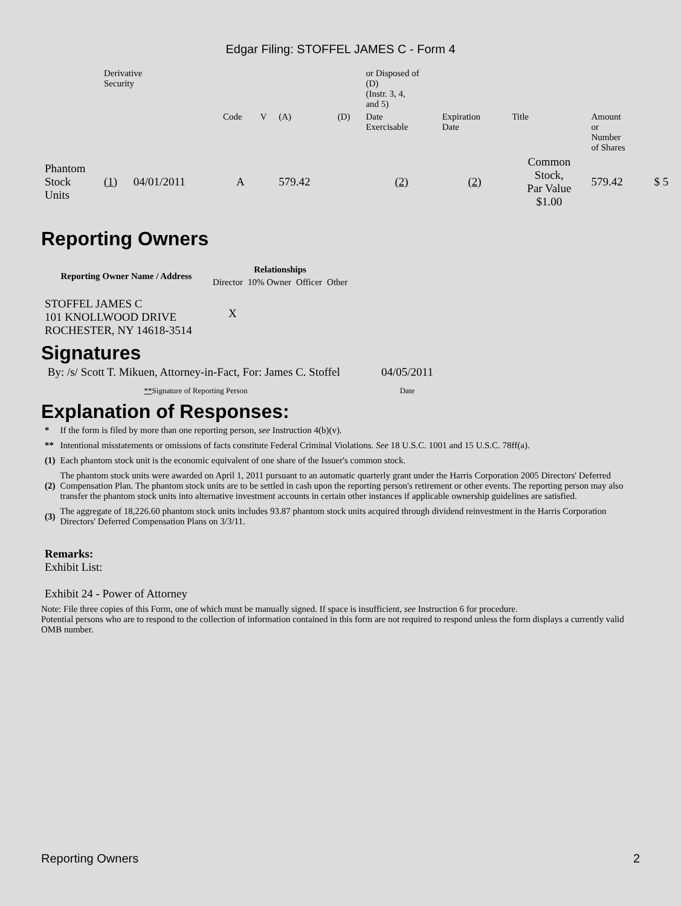Edgar Filing: STOFFEL JAMES C - Form 4
| | Derivative Security | | | | | | or Disposed of (D) (Instr. 3, 4, and 5) | | | | |
| | | | Code | V | (A) | (D) | Date Exercisable | Expiration Date | Title | Amount or Number of Shares | |
| Phantom Stock Units | (1) | 04/01/2011 | A | | 579.42 | | (2) | (2) | Common Stock, Par Value $1.00 | 579.42 | $ 5 |
Reporting Owners
| Reporting Owner Name / Address | Relationships | | | |
| --- | --- | --- | --- | --- |
| | Director | 10% Owner | Officer | Other |
| STOFFEL JAMES C 101 KNOLLWOOD DRIVE ROCHESTER, NY 14618-3514 | X | | | |
Signatures
| By: /s/ Scott T. Mikuen, Attorney-in-Fact, For: James C. Stoffel | 04/05/2011 |
| ** Signature of Reporting Person | Date |
Explanation of Responses:
| * | If the form is filed by more than one reporting person, see Instruction 4(b)(v). |
| ** | Intentional misstatements or omissions of facts constitute Federal Criminal Violations. See 18 U.S.C. 1001 and 15 U.S.C. 78ff(a). |
| (1) | Each phantom stock unit is the economic equivalent of one share of the Issuer's common stock. |
| (2) | The phantom stock units were awarded on April 1, 2011 pursuant to an automatic quarterly grant under the Harris Corporation 2005 Directors' Deferred Compensation Plan. The phantom stock units are to be settled in cash upon the reporting person's retirement or other events. The reporting person may also transfer the phantom stock units into alternative investment accounts in certain other instances if applicable ownership guidelines are satisfied. |
| (3) | The aggregate of 18,226.60 phantom stock units includes 93.87 phantom stock units acquired through dividend reinvestment in the Harris Corporation Directors' Deferred Compensation Plans on 3/3/11. |
Remarks:
Exhibit List:
Exhibit 24 - Power of Attorney
Note: File three copies of this Form, one of which must be manually signed. If space is insufficient, see Instruction 6 for procedure.
Potential persons who are to respond to the collection of information contained in this form are not required to respond unless the form displays a currently valid OMB number.
Reporting Owners 2